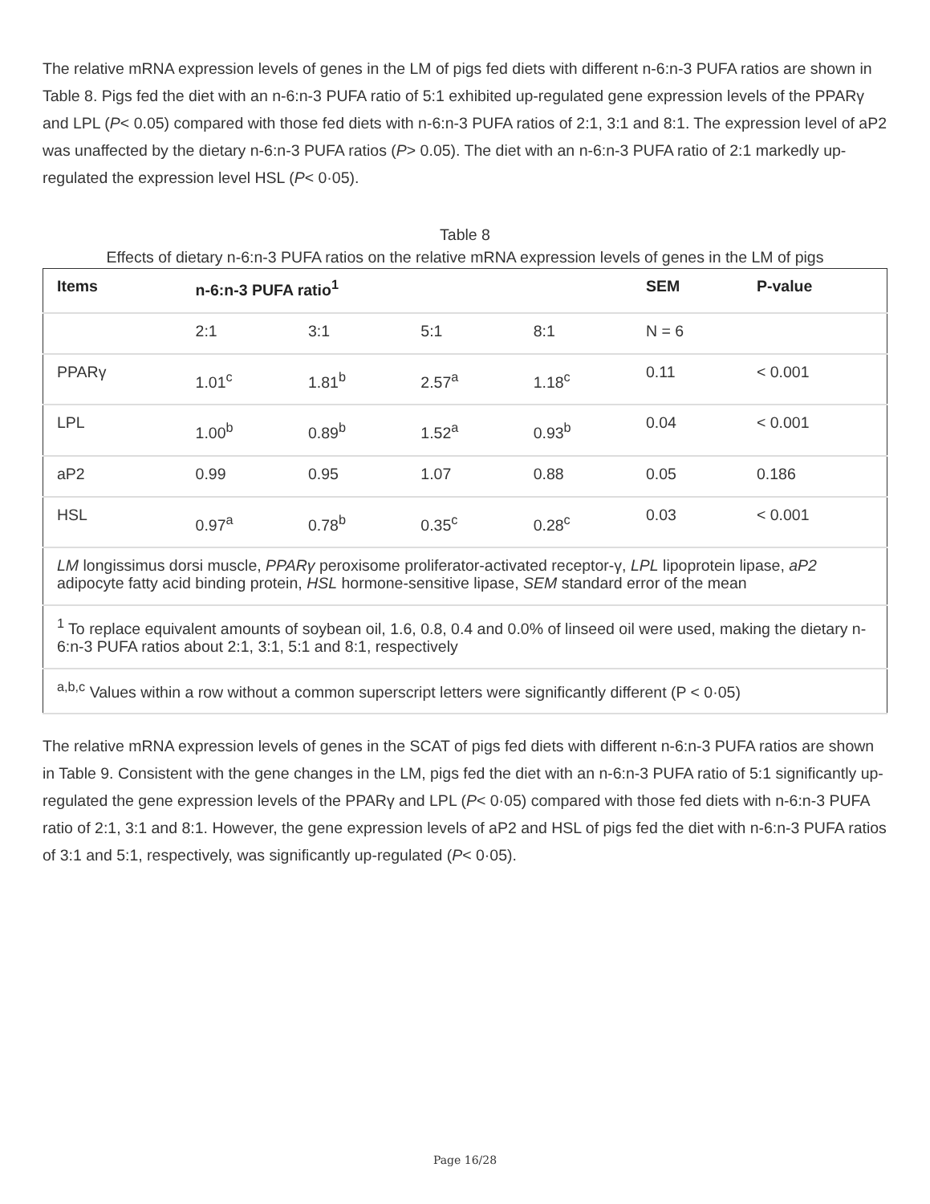The relative mRNA expression levels of genes in the LM of pigs fed diets with different n-6:n-3 PUFA ratios are shown in Table 8. Pigs fed the diet with an n-6:n-3 PUFA ratio of 5:1 exhibited up-regulated gene expression levels of the PPARγ and LPL (P< 0.05) compared with those fed diets with n-6:n-3 PUFA ratios of 2:1, 3:1 and 8:1. The expression level of aP2 was unaffected by the dietary n-6:n-3 PUFA ratios (P> 0.05). The diet with an n-6:n-3 PUFA ratio of 2:1 markedly up-regulated the expression level HSL (P< 0·05).
Table 8
Effects of dietary n-6:n-3 PUFA ratios on the relative mRNA expression levels of genes in the LM of pigs
| Items | n-6:n-3 PUFA ratio<sup>1</sup> | | | | SEM | P-value |
| --- | --- | --- | --- | --- | --- | --- |
| | 2:1 | 3:1 | 5:1 | 8:1 | N = 6 | |
| PPARγ | 1.01<sup>c</sup> | 1.81<sup>b</sup> | 2.57<sup>a</sup> | 1.18<sup>c</sup> | 0.11 | < 0.001 |
| LPL | 1.00<sup>b</sup> | 0.89<sup>b</sup> | 1.52<sup>a</sup> | 0.93<sup>b</sup> | 0.04 | < 0.001 |
| aP2 | 0.99 | 0.95 | 1.07 | 0.88 | 0.05 | 0.186 |
| HSL | 0.97<sup>a</sup> | 0.78<sup>b</sup> | 0.35<sup>c</sup> | 0.28<sup>c</sup> | 0.03 | < 0.001 |
| LM longissimus dorsi muscle, PPARγ peroxisome proliferator-activated receptor-γ, LPL lipoprotein lipase, aP2 adipocyte fatty acid binding protein, HSL hormone-sensitive lipase, SEM standard error of the mean | | | | | | |
| <sup>1</sup> To replace equivalent amounts of soybean oil, 1.6, 0.8, 0.4 and 0.0% of linseed oil were used, making the dietary n-6:n-3 PUFA ratios about 2:1, 3:1, 5:1 and 8:1, respectively | | | | | | |
| <sup>a,b,c</sup> Values within a row without a common superscript letters were significantly different (P < 0·05) | | | | | | |
The relative mRNA expression levels of genes in the SCAT of pigs fed diets with different n-6:n-3 PUFA ratios are shown in Table 9. Consistent with the gene changes in the LM, pigs fed the diet with an n-6:n-3 PUFA ratio of 5:1 significantly up-regulated the gene expression levels of the PPARγ and LPL (P< 0·05) compared with those fed diets with n-6:n-3 PUFA ratio of 2:1, 3:1 and 8:1. However, the gene expression levels of aP2 and HSL of pigs fed the diet with n-6:n-3 PUFA ratios of 3:1 and 5:1, respectively, was significantly up-regulated (P< 0·05).
Page 16/28